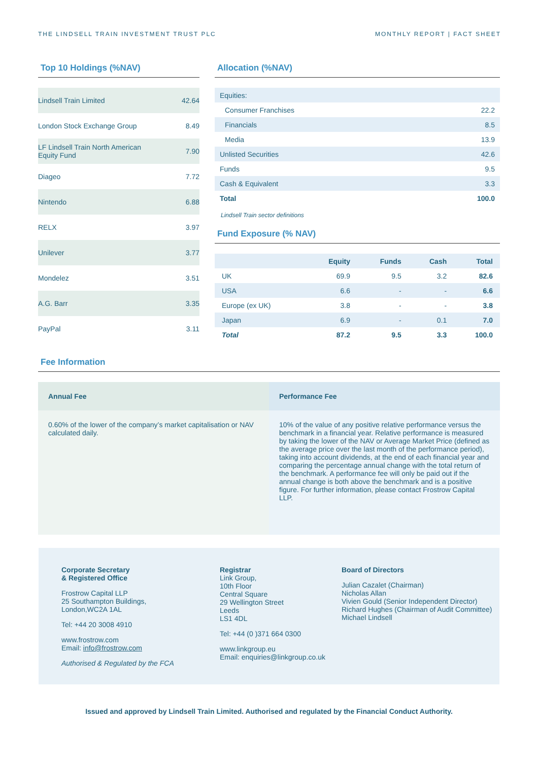THE LINDSELL TRAIN INVESTMENT TRUST PLC MONTHLY REPORT | FACT SHEET
Top 10 Holdings (%NAV)
| Lindsell Train Limited | 42.64 |
| London Stock Exchange Group | 8.49 |
| LF Lindsell Train North American Equity Fund | 7.90 |
| Diageo | 7.72 |
| Nintendo | 6.88 |
| RELX | 3.97 |
| Unilever | 3.77 |
| Mondelez | 3.51 |
| A.G. Barr | 3.35 |
| PayPal | 3.11 |
Allocation (%NAV)
| Equities: | |
| Consumer Franchises | 22.2 |
| Financials | 8.5 |
| Media | 13.9 |
| Unlisted Securities | 42.6 |
| Funds | 9.5 |
| Cash & Equivalent | 3.3 |
| Total | 100.0 |
Lindsell Train sector definitions
Fund Exposure (% NAV)
| | Equity | Funds | Cash | Total |
| --- | --- | --- | --- | --- |
| UK | 69.9 | 9.5 | 3.2 | 82.6 |
| USA | 6.6 | - | - | 6.6 |
| Europe (ex UK) | 3.8 | - | - | 3.8 |
| Japan | 6.9 | - | 0.1 | 7.0 |
| Total | 87.2 | 9.5 | 3.3 | 100.0 |
Fee Information
Annual Fee
0.60% of the lower of the company’s market capitalisation or NAV calculated daily.
Performance Fee
10% of the value of any positive relative performance versus the benchmark in a financial year. Relative performance is measured by taking the lower of the NAV or Average Market Price (defined as the average price over the last month of the performance period), taking into account dividends, at the end of each financial year and comparing the percentage annual change with the total return of the benchmark. A performance fee will only be paid out if the annual change is both above the benchmark and is a positive figure. For further information, please contact Frostrow Capital LLP.
Corporate Secretary
& Registered Office
Frostrow Capital LLP
25 Southampton Buildings,
London,WC2A 1AL
Tel: +44 20 3008 4910
www.frostrow.com
Email: info@frostrow.com
Authorised & Regulated by the FCA
Registrar
Link Group,
10th Floor
Central Square
29 Wellington Street
Leeds
LS1 4DL
Tel: +44 (0 )371 664 0300
www.linkgroup.eu
Email: enquiries@linkgroup.co.uk
Board of Directors
Julian Cazalet (Chairman)
Nicholas Allan
Vivien Gould (Senior Independent Director)
Richard Hughes (Chairman of Audit Committee)
Michael Lindsell
Issued and approved by Lindsell Train Limited. Authorised and regulated by the Financial Conduct Authority.